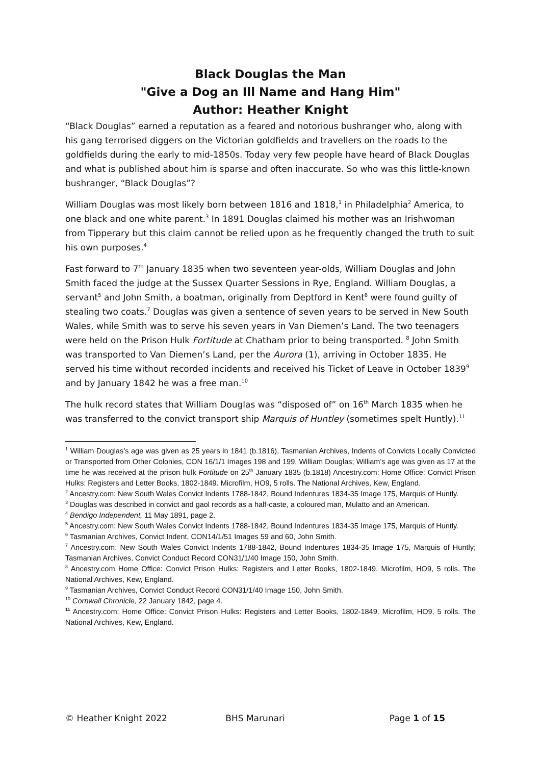Black Douglas the Man
"Give a Dog an Ill Name and Hang Him"
Author: Heather Knight
“Black Douglas” earned a reputation as a feared and notorious bushranger who, along with his gang terrorised diggers on the Victorian goldfields and travellers on the roads to the goldfields during the early to mid-1850s. Today very few people have heard of Black Douglas and what is published about him is sparse and often inaccurate. So who was this little-known bushranger, “Black Douglas”?
William Douglas was most likely born between 1816 and 1818,<sup>1</sup> in Philadelphia<sup>2</sup> America, to one black and one white parent.<sup>3</sup> In 1891 Douglas claimed his mother was an Irishwoman from Tipperary but this claim cannot be relied upon as he frequently changed the truth to suit his own purposes.<sup>4</sup>
Fast forward to 7<sup>th</sup> January 1835 when two seventeen year-olds, William Douglas and John Smith faced the judge at the Sussex Quarter Sessions in Rye, England. William Douglas, a servant<sup>5</sup> and John Smith, a boatman, originally from Deptford in Kent<sup>6</sup> were found guilty of stealing two coats.<sup>7</sup> Douglas was given a sentence of seven years to be served in New South Wales, while Smith was to serve his seven years in Van Diemen’s Land. The two teenagers were held on the Prison Hulk Fortitude at Chatham prior to being transported. <sup>8</sup> John Smith was transported to Van Diemen’s Land, per the Aurora (1), arriving in October 1835. He served his time without recorded incidents and received his Ticket of Leave in October 1839<sup>9</sup> and by January 1842 he was a free man.<sup>10</sup>
The hulk record states that William Douglas was “disposed of” on 16<sup>th</sup> March 1835 when he was transferred to the convict transport ship Marquis of Huntley (sometimes spelt Huntly).<sup>11</sup>
<sup>1</sup> William Douglas’s age was given as 25 years in 1841 (b.1816), Tasmanian Archives, Indents of Convicts Locally Convicted or Transported from Other Colonies, CON 16/1/1 Images 198 and 199, William Douglas; William’s age was given as 17 at the time he was received at the prison hulk Fortitude on 25<sup>th</sup> January 1835 (b.1818) Ancestry.com: Home Office: Convict Prison Hulks: Registers and Letter Books, 1802-1849. Microfilm, HO9, 5 rolls. The National Archives, Kew, England.
<sup>2</sup> Ancestry.com: New South Wales Convict Indents 1788-1842, Bound Indentures 1834-35 Image 175, Marquis of Huntly.
<sup>3</sup> Douglas was described in convict and gaol records as a half-caste, a coloured man, Mulatto and an American.
<sup>4</sup> Bendigo Independent, 11 May 1891, page 2.
<sup>5</sup> Ancestry.com: New South Wales Convict Indents 1788-1842, Bound Indentures 1834-35 Image 175, Marquis of Huntly.
<sup>6</sup> Tasmanian Archives, Convict Indent, CON14/1/51 Images 59 and 60, John Smith.
<sup>7</sup> Ancestry.com: New South Wales Convict Indents 1788-1842, Bound Indentures 1834-35 Image 175, Marquis of Huntly; Tasmanian Archives, Convict Conduct Record CON31/1/40 Image 150, John Smith.
<sup>8</sup> Ancestry.com Home Office: Convict Prison Hulks: Registers and Letter Books, 1802-1849. Microfilm, HO9, 5 rolls. The National Archives, Kew, England.
<sup>9</sup> Tasmanian Archives, Convict Conduct Record CON31/1/40 Image 150, John Smith.
<sup>10</sup> Cornwall Chronicle, 22 January 1842, page 4.
<sup>11</sup> Ancestry.com: Home Office: Convict Prison Hulks: Registers and Letter Books, 1802-1849. Microfilm, HO9, 5 rolls. The National Archives, Kew, England.
© Heather Knight 2022 BHS Marunari Page 1 of 15